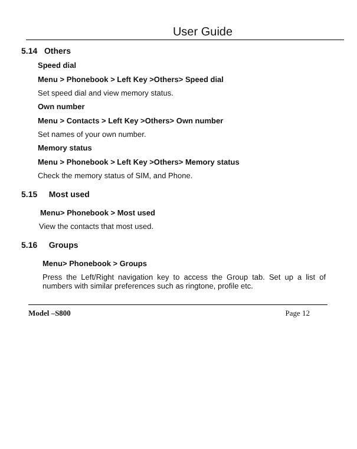User Guide
5.14 Others
Speed dial
Menu > Phonebook > Left Key >Others> Speed dial
Set speed dial and view memory status.
Own number
Menu > Contacts > Left Key >Others> Own number
Set names of your own number.
Memory status
Menu > Phonebook > Left Key >Others> Memory status
Check the memory status of SIM, and Phone.
5.15 Most used
Menu> Phonebook > Most used
View the contacts that most used.
5.16 Groups
Menu> Phonebook > Groups
Press the Left/Right navigation key to access the Group tab. Set up a list of numbers with similar preferences such as ringtone, profile etc.
Model –S800 Page 12